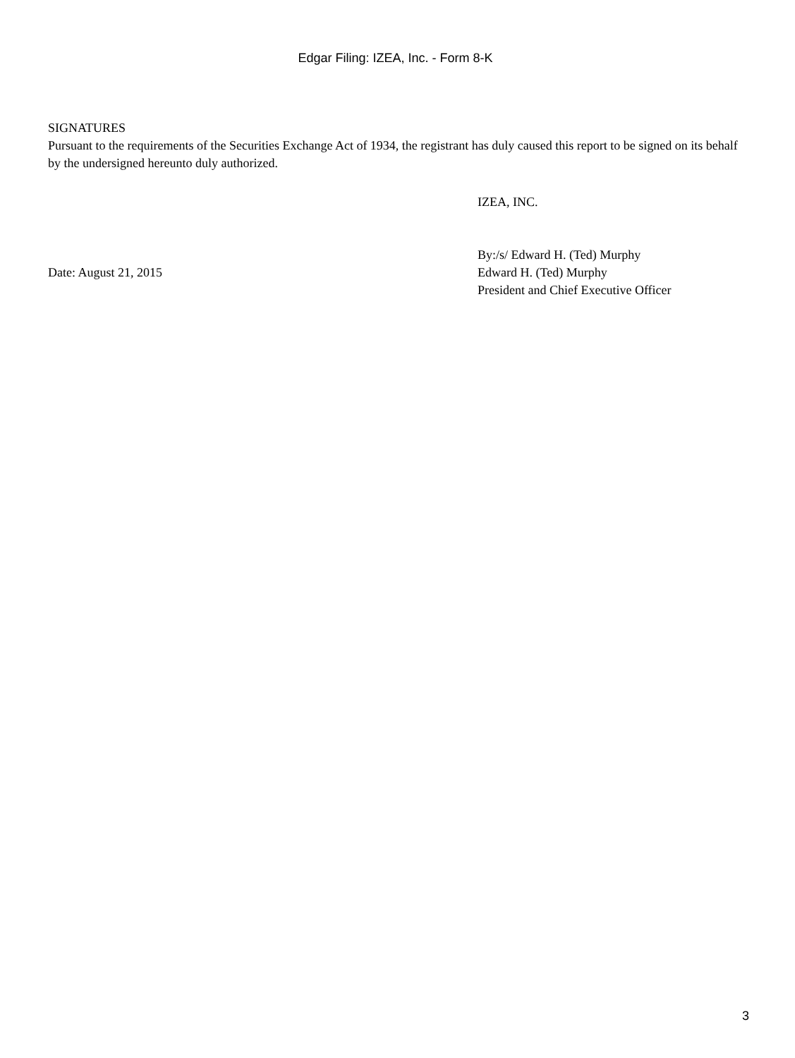Edgar Filing: IZEA, Inc. - Form 8-K
SIGNATURES
Pursuant to the requirements of the Securities Exchange Act of 1934, the registrant has duly caused this report to be signed on its behalf by the undersigned hereunto duly authorized.
IZEA, INC.
Date: August 21, 2015
By:/s/ Edward H. (Ted) Murphy
Edward H. (Ted) Murphy
President and Chief Executive Officer
3